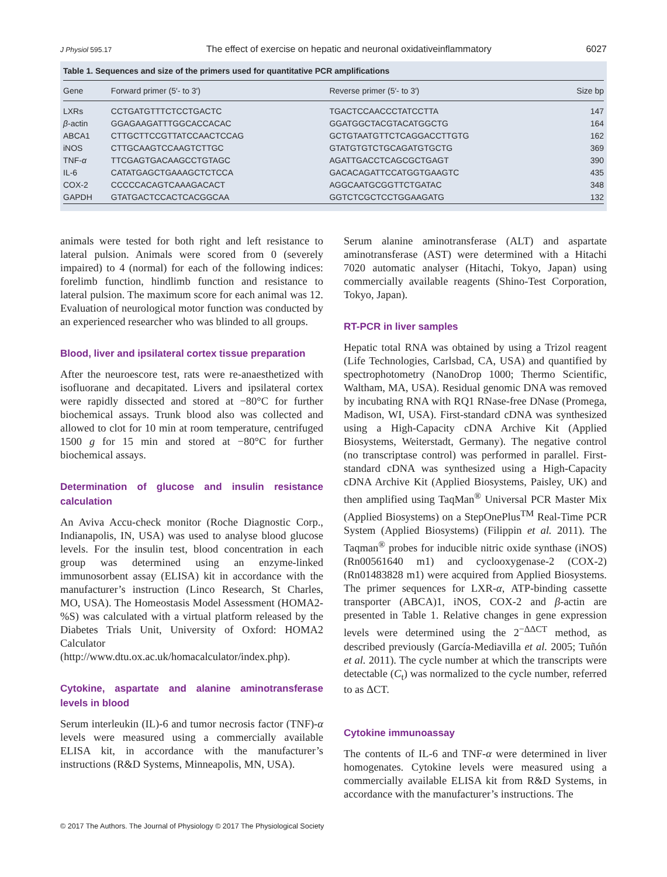J Physiol 595.17 The effect of exercise on hepatic and neuronal oxidativeinflammatory 6027
Table 1. Sequences and size of the primers used for quantitative PCR amplifications
| Gene | Forward primer (5′- to 3′) | Reverse primer (5′- to 3′) | Size bp |
| --- | --- | --- | --- |
| LXRs | CCTGATGTTTCTCCTGACTC | TGACTCCAACCCTATCCTTA | 147 |
| β -actin | GGAGAAGATTTGGCACCACAC | GGATGGCTACGTACATGGCTG | 164 |
| ABCA1 | CTTGCTTCCGTTATCCAACTCCAG | GCTGTAATGTTCTCAGGACCTTGTG | 162 |
| iNOS | CTTGCAAGTCCAAGTCTTGC | GTATGTGTCTGCAGATGTGCTG | 369 |
| TNF- α | TTCGAGTGACAAGCCTGTAGC | AGATTGACCTCAGCGCTGAGT | 390 |
| IL-6 | CATATGAGCTGAAAGCTCTCCA | GACACAGATTCCATGGTGAAGTC | 435 |
| COX-2 | CCCCCACAGTCAAAGACACT | AGGCAATGCGGTTCTGATAC | 348 |
| GAPDH | GTATGACTCCACTCACGGCAA | GGTCTCGCTCCTGGAAGATG | 132 |
animals were tested for both right and left resistance to lateral pulsion. Animals were scored from 0 (severely impaired) to 4 (normal) for each of the following indices: forelimb function, hindlimb function and resistance to lateral pulsion. The maximum score for each animal was 12. Evaluation of neurological motor function was conducted by an experienced researcher who was blinded to all groups.
Blood, liver and ipsilateral cortex tissue preparation
After the neuroescore test, rats were re-anaesthetized with isofluorane and decapitated. Livers and ipsilateral cortex were rapidly dissected and stored at −80°C for further biochemical assays. Trunk blood also was collected and allowed to clot for 10 min at room temperature, centrifuged 1500 g for 15 min and stored at −80°C for further biochemical assays.
Determination of glucose and insulin resistance calculation
An Aviva Accu-check monitor (Roche Diagnostic Corp., Indianapolis, IN, USA) was used to analyse blood glucose levels. For the insulin test, blood concentration in each group was determined using an enzyme-linked immunosorbent assay (ELISA) kit in accordance with the manufacturer’s instruction (Linco Research, St Charles, MO, USA). The Homeostasis Model Assessment (HOMA2-%S) was calculated with a virtual platform released by the Diabetes Trials Unit, University of Oxford: HOMA2 Calculator (http://www.dtu.ox.ac.uk/homacalculator/index.php).
Cytokine, aspartate and alanine aminotransferase levels in blood
Serum interleukin (IL)-6 and tumor necrosis factor (TNF)-α levels were measured using a commercially available ELISA kit, in accordance with the manufacturer’s instructions (R&D Systems, Minneapolis, MN, USA).
Serum alanine aminotransferase (ALT) and aspartate aminotransferase (AST) were determined with a Hitachi 7020 automatic analyser (Hitachi, Tokyo, Japan) using commercially available reagents (Shino-Test Corporation, Tokyo, Japan).
RT-PCR in liver samples
Hepatic total RNA was obtained by using a Trizol reagent (Life Technologies, Carlsbad, CA, USA) and quantified by spectrophotometry (NanoDrop 1000; Thermo Scientific, Waltham, MA, USA). Residual genomic DNA was removed by incubating RNA with RQ1 RNase-free DNase (Promega, Madison, WI, USA). First-standard cDNA was synthesized using a High-Capacity cDNA Archive Kit (Applied Biosystems, Weiterstadt, Germany). The negative control (no transcriptase control) was performed in parallel. First-standard cDNA was synthesized using a High-Capacity cDNA Archive Kit (Applied Biosystems, Paisley, UK) and then amplified using TaqMan<sup>®</sup> Universal PCR Master Mix (Applied Biosystems) on a StepOnePlus<sup>TM</sup> Real-Time PCR System (Applied Biosystems) (Filippin et al. 2011). The Taqman<sup>®</sup> probes for inducible nitric oxide synthase (iNOS) (Rn00561640 m1) and cyclooxygenase-2 (COX-2) (Rn01483828 m1) were acquired from Applied Biosystems. The primer sequences for LXR-α, ATP-binding cassette transporter (ABCA)1, iNOS, COX-2 and β-actin are presented in Table 1. Relative changes in gene expression levels were determined using the 2<sup>−ΔΔCT</sup> method, as described previously (García-Mediavilla et al. 2005; Tuñón et al. 2011). The cycle number at which the transcripts were detectable (C<sub>t</sub>) was normalized to the cycle number, referred to as ΔCT.
Cytokine immunoassay
The contents of IL-6 and TNF-α were determined in liver homogenates. Cytokine levels were measured using a commercially available ELISA kit from R&D Systems, in accordance with the manufacturer’s instructions. The
© 2017 The Authors. The Journal of Physiology © 2017 The Physiological Society